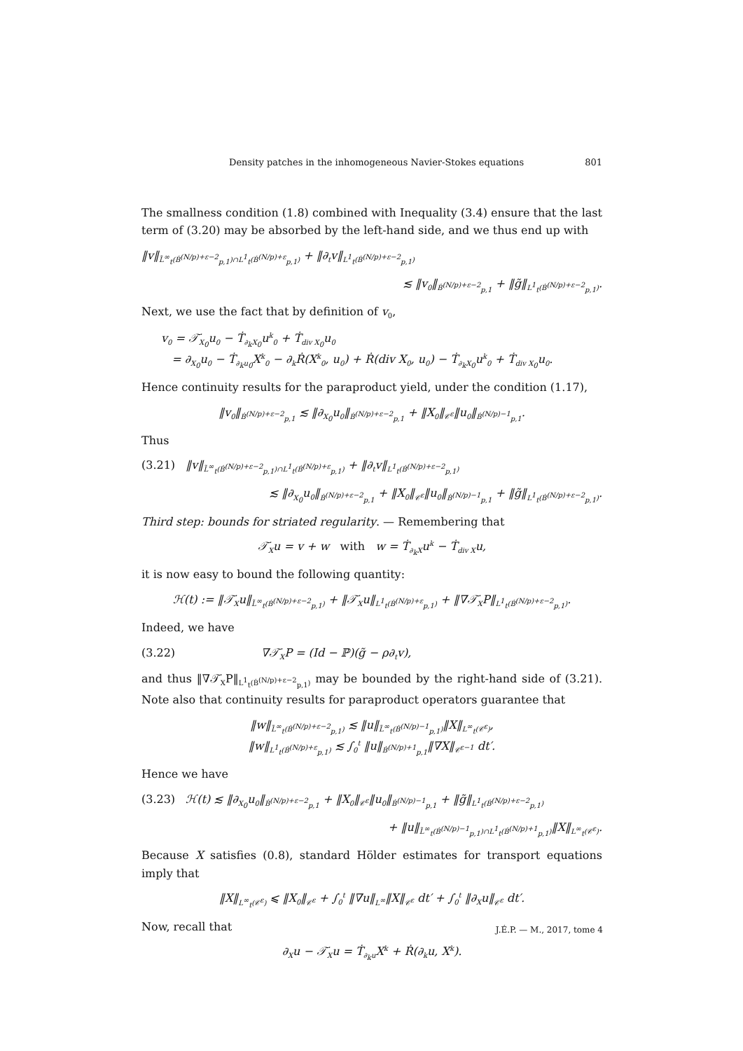Density patches in the inhomogeneous Navier-Stokes equations 801
The smallness condition (1.8) combined with Inequality (3.4) ensure that the last term of (3.20) may be absorbed by the left-hand side, and we thus end up with
‖v‖<sub>L̃<sup>∞</sup><sub>t</sub>(Ḃ<sup>(N/p)+ε−2</sup><sub>p,1</sub>)∩L<sup>1</sup><sub>t</sub>(Ḃ<sup>(N/p)+ε</sup><sub>p,1</sub>)</sub> + ‖∂<sub>t</sub>v‖<sub>L<sup>1</sup><sub>t</sub>(Ḃ<sup>(N/p)+ε−2</sup><sub>p,1</sub>)</sub>
≲ ‖v<sub>0</sub>‖<sub>Ḃ<sup>(N/p)+ε−2</sup><sub>p,1</sub></sub> + ‖g̃‖<sub>L<sup>1</sup><sub>t</sub>(Ḃ<sup>(N/p)+ε−2</sup><sub>p,1</sub>)</sub>.
Next, we use the fact that by definition of v<sub>0</sub>,
v<sub>0</sub> = 𝒯̇<sub>X<sub>0</sub></sub>u<sub>0</sub> − Ṫ<sub>∂<sub>k</sub>X<sub>0</sub></sub>u<sup>k</sup><sub>0</sub> + Ṫ<sub>div X<sub>0</sub></sub>u<sub>0</sub>
= ∂<sub>X<sub>0</sub></sub>u<sub>0</sub> − Ṫ<sub>∂<sub>k</sub>u<sub>0</sub></sub>X<sup>k</sup><sub>0</sub> − ∂<sub>k</sub>Ṙ(X<sup>k</sup><sub>0</sub>, u<sub>0</sub>) + Ṙ(div X<sub>0</sub>, u<sub>0</sub>) − Ṫ<sub>∂<sub>k</sub>X<sub>0</sub></sub>u<sup>k</sup><sub>0</sub> + Ṫ<sub>div X<sub>0</sub></sub>u<sub>0</sub>.
Hence continuity results for the paraproduct yield, under the condition (1.17),
‖v<sub>0</sub>‖<sub>Ḃ<sup>(N/p)+ε−2</sup><sub>p,1</sub></sub> ≲ ‖∂<sub>X<sub>0</sub></sub>u<sub>0</sub>‖<sub>Ḃ<sup>(N/p)+ε−2</sup><sub>p,1</sub></sub> + ‖X<sub>0</sub>‖<sub>𝒞<sup>ε</sup></sub>‖u<sub>0</sub>‖<sub>Ḃ<sup>(N/p)−1</sup><sub>p,1</sub></sub>.
Thus
(3.21) ‖v‖<sub>L̃<sup>∞</sup><sub>t</sub>(Ḃ<sup>(N/p)+ε−2</sup><sub>p,1</sub>)∩L<sup>1</sup><sub>t</sub>(Ḃ<sup>(N/p)+ε</sup><sub>p,1</sub>)</sub> + ‖∂<sub>t</sub>v‖<sub>L<sup>1</sup><sub>t</sub>(Ḃ<sup>(N/p)+ε−2</sup><sub>p,1</sub>)</sub>
≲ ‖∂<sub>X<sub>0</sub></sub>u<sub>0</sub>‖<sub>Ḃ<sup>(N/p)+ε−2</sup><sub>p,1</sub></sub> + ‖X<sub>0</sub>‖<sub>𝒞<sup>ε</sup></sub>‖u<sub>0</sub>‖<sub>Ḃ<sup>(N/p)−1</sup><sub>p,1</sub></sub> + ‖g̃‖<sub>L<sup>1</sup><sub>t</sub>(Ḃ<sup>(N/p)+ε−2</sup><sub>p,1</sub>)</sub>.
Third step: bounds for striated regularity. — Remembering that
𝒯̇<sub>X</sub>u = v + w with w = Ṫ<sub>∂<sub>k</sub>X</sub>u<sup>k</sup> − Ṫ<sub>div X</sub>u,
it is now easy to bound the following quantity:
ℋ(t) := ‖𝒯̇<sub>X</sub>u‖<sub>L̃<sup>∞</sup><sub>t</sub>(Ḃ<sup>(N/p)+ε−2</sup><sub>p,1</sub>)</sub> + ‖𝒯̇<sub>X</sub>u‖<sub>L<sup>1</sup><sub>t</sub>(Ḃ<sup>(N/p)+ε</sup><sub>p,1</sub>)</sub> + ‖∇𝒯̇<sub>X</sub>P‖<sub>L<sup>1</sup><sub>t</sub>(Ḃ<sup>(N/p)+ε−2</sup><sub>p,1</sub>)</sub>.
Indeed, we have
(3.22) ∇𝒯̇<sub>X</sub>P = (Id − ℙ)(g̃ − ρ∂<sub>t</sub>v),
and thus ‖∇𝒯̇<sub>X</sub>P‖<sub>L<sup>1</sup><sub>t</sub>(Ḃ<sup>(N/p)+ε−2</sup><sub>p,1</sub>)</sub> may be bounded by the right-hand side of (3.21). Note also that continuity results for paraproduct operators guarantee that
‖w‖<sub>L̃<sup>∞</sup><sub>t</sub>(Ḃ<sup>(N/p)+ε−2</sup><sub>p,1</sub>)</sub> ≲ ‖u‖<sub>L̃<sup>∞</sup><sub>t</sub>(Ḃ<sup>(N/p)−1</sup><sub>p,1</sub>)</sub>‖X‖<sub>L<sup>∞</sup><sub>t</sub>(𝒞<sup>ε</sup>)</sub>,
‖w‖<sub>L<sup>1</sup><sub>t</sub>(Ḃ<sup>(N/p)+ε</sup><sub>p,1</sub>)</sub> ≲ ∫<sub>0</sub><sup>t</sup> ‖u‖<sub>Ḃ<sup>(N/p)+1</sup><sub>p,1</sub></sub>‖∇X‖<sub>𝒞<sup>ε−1</sup></sub> dt′.
Hence we have
(3.23) ℋ(t) ≲ ‖∂<sub>X<sub>0</sub></sub>u<sub>0</sub>‖<sub>Ḃ<sup>(N/p)+ε−2</sup><sub>p,1</sub></sub> + ‖X<sub>0</sub>‖<sub>𝒞<sup>ε</sup></sub>‖u<sub>0</sub>‖<sub>Ḃ<sup>(N/p)−1</sup><sub>p,1</sub></sub> + ‖g̃‖<sub>L<sup>1</sup><sub>t</sub>(Ḃ<sup>(N/p)+ε−2</sup><sub>p,1</sub>)</sub>
+ ‖u‖<sub>L̃<sup>∞</sup><sub>t</sub>(Ḃ<sup>(N/p)−1</sup><sub>p,1</sub>)∩L<sup>1</sup><sub>t</sub>(Ḃ<sup>(N/p)+1</sup><sub>p,1</sub>)</sub>‖X‖<sub>L<sup>∞</sup><sub>t</sub>(𝒞<sup>ε</sup>)</sub>.
Because X satisfies (0.8), standard Hölder estimates for transport equations imply that
‖X‖<sub>L<sup>∞</sup><sub>t</sub>(𝒞<sup>ε</sup>)</sub> ⩽ ‖X<sub>0</sub>‖<sub>𝒞<sup>ε</sup></sub> + ∫<sub>0</sub><sup>t</sup> ‖∇u‖<sub>L<sup>∞</sup></sub>‖X‖<sub>𝒞<sup>ε</sup></sub> dt′ + ∫<sub>0</sub><sup>t</sup> ‖∂<sub>X</sub>u‖<sub>𝒞<sup>ε</sup></sub> dt′.
Now, recall that
∂<sub>X</sub>u − 𝒯̇<sub>X</sub>u = Ṫ<sub>∂<sub>k</sub>u</sub>X<sup>k</sup> + Ṙ(∂<sub>k</sub>u, X<sup>k</sup>).
J.É.P. — M., 2017, tome 4